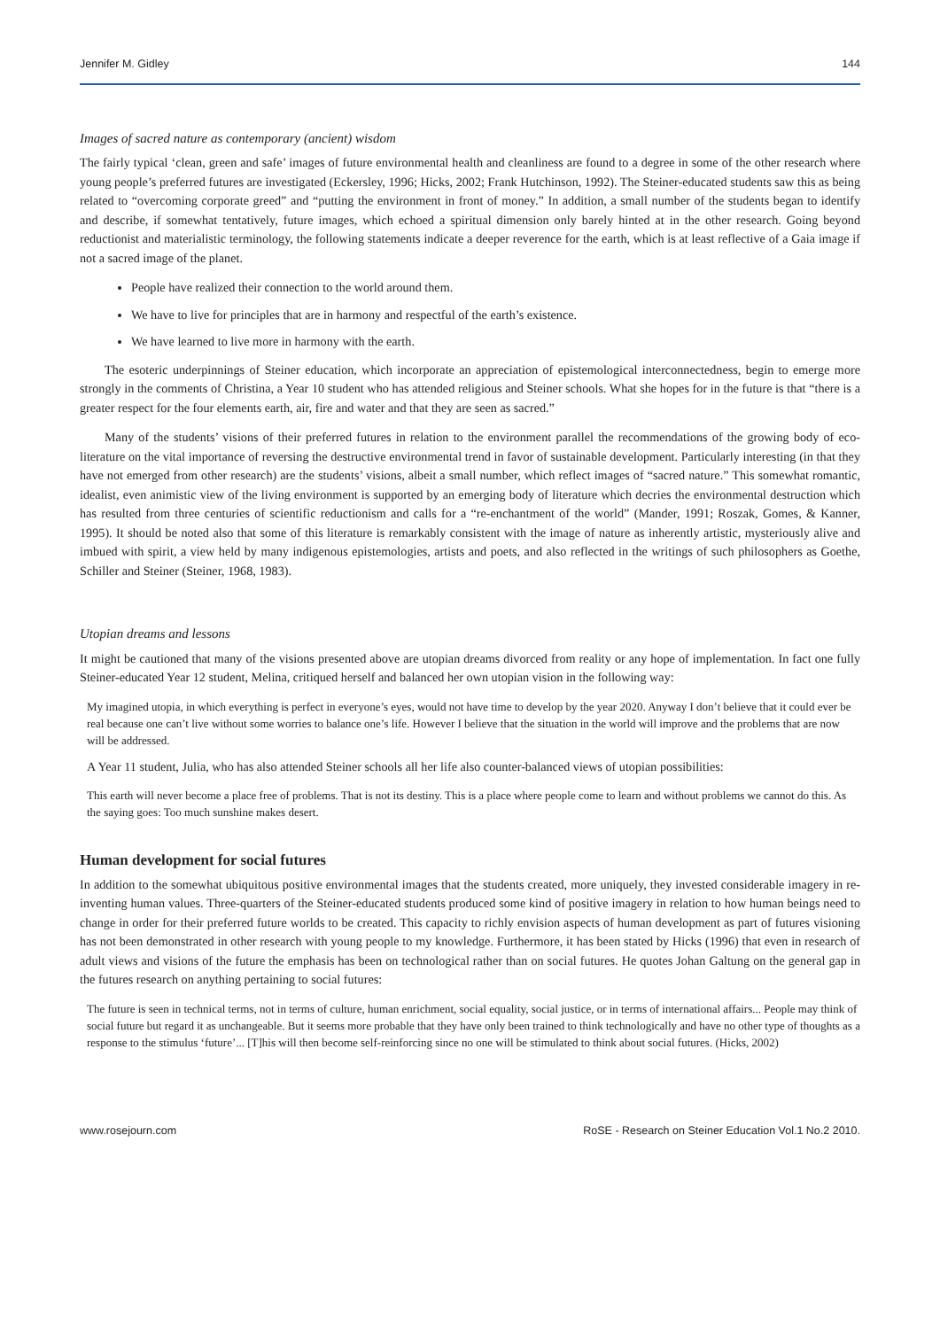Jennifer M. Gidley 144
Images of sacred nature as contemporary (ancient) wisdom
The fairly typical ‘clean, green and safe’ images of future environmental health and cleanliness are found to a degree in some of the other research where young people’s preferred futures are investigated (Eckersley, 1996; Hicks, 2002; Frank Hutchinson, 1992). The Steiner-educated students saw this as being related to “overcoming corporate greed” and “putting the environment in front of money.” In addition, a small number of the students began to identify and describe, if somewhat tentatively, future images, which echoed a spiritual dimension only barely hinted at in the other research. Going beyond reductionist and materialistic terminology, the following statements indicate a deeper reverence for the earth, which is at least reflective of a Gaia image if not a sacred image of the planet.
People have realized their connection to the world around them.
We have to live for principles that are in harmony and respectful of the earth’s existence.
We have learned to live more in harmony with the earth.
The esoteric underpinnings of Steiner education, which incorporate an appreciation of epistemological interconnectedness, begin to emerge more strongly in the comments of Christina, a Year 10 student who has attended religious and Steiner schools. What she hopes for in the future is that “there is a greater respect for the four elements earth, air, fire and water and that they are seen as sacred.”
Many of the students’ visions of their preferred futures in relation to the environment parallel the recommendations of the growing body of eco-literature on the vital importance of reversing the destructive environmental trend in favor of sustainable development. Particularly interesting (in that they have not emerged from other research) are the students’ visions, albeit a small number, which reflect images of “sacred nature.” This somewhat romantic, idealist, even animistic view of the living environment is supported by an emerging body of literature which decries the environmental destruction which has resulted from three centuries of scientific reductionism and calls for a “re-enchantment of the world” (Mander, 1991; Roszak, Gomes, & Kanner, 1995). It should be noted also that some of this literature is remarkably consistent with the image of nature as inherently artistic, mysteriously alive and imbued with spirit, a view held by many indigenous epistemologies, artists and poets, and also reflected in the writings of such philosophers as Goethe, Schiller and Steiner (Steiner, 1968, 1983).
Utopian dreams and lessons
It might be cautioned that many of the visions presented above are utopian dreams divorced from reality or any hope of implementation. In fact one fully Steiner-educated Year 12 student, Melina, critiqued herself and balanced her own utopian vision in the following way:
My imagined utopia, in which everything is perfect in everyone’s eyes, would not have time to develop by the year 2020. Anyway I don’t believe that it could ever be real because one can’t live without some worries to balance one’s life. However I believe that the situation in the world will improve and the problems that are now will be addressed.
A Year 11 student, Julia, who has also attended Steiner schools all her life also counter-balanced views of utopian possibilities:
This earth will never become a place free of problems. That is not its destiny. This is a place where people come to learn and without problems we cannot do this. As the saying goes: Too much sunshine makes desert.
Human development for social futures
In addition to the somewhat ubiquitous positive environmental images that the students created, more uniquely, they invested considerable imagery in re-inventing human values. Three-quarters of the Steiner-educated students produced some kind of positive imagery in relation to how human beings need to change in order for their preferred future worlds to be created. This capacity to richly envision aspects of human development as part of futures visioning has not been demonstrated in other research with young people to my knowledge. Furthermore, it has been stated by Hicks (1996) that even in research of adult views and visions of the future the emphasis has been on technological rather than on social futures. He quotes Johan Galtung on the general gap in the futures research on anything pertaining to social futures:
The future is seen in technical terms, not in terms of culture, human enrichment, social equality, social justice, or in terms of international affairs... People may think of social future but regard it as unchangeable. But it seems more probable that they have only been trained to think technologically and have no other type of thoughts as a response to the stimulus ‘future’... [T]his will then become self-reinforcing since no one will be stimulated to think about social futures. (Hicks, 2002)
www.rosejourn.com RoSE - Research on Steiner Education Vol.1 No.2 2010.